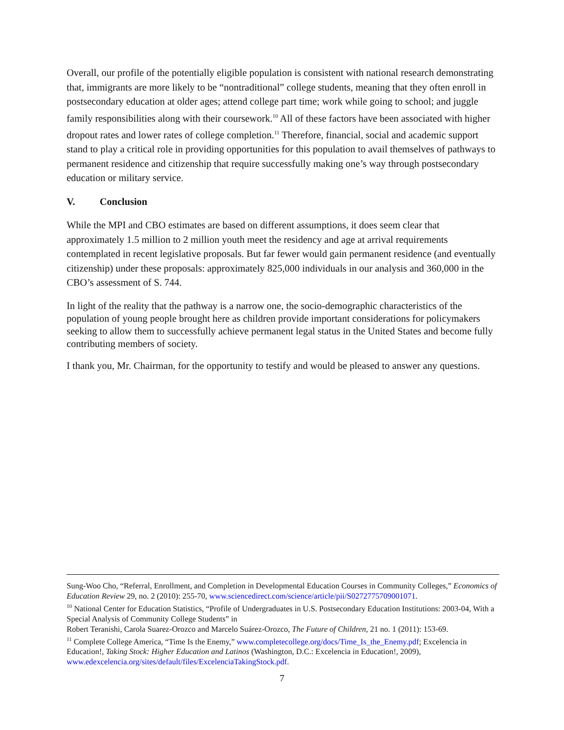Overall, our profile of the potentially eligible population is consistent with national research demonstrating that, immigrants are more likely to be “nontraditional” college students, meaning that they often enroll in postsecondary education at older ages; attend college part time; work while going to school; and juggle family responsibilities along with their coursework.<sup>10</sup> All of these factors have been associated with higher dropout rates and lower rates of college completion.<sup>11</sup> Therefore, financial, social and academic support stand to play a critical role in providing opportunities for this population to avail themselves of pathways to permanent residence and citizenship that require successfully making one’s way through postsecondary education or military service.
V. Conclusion
While the MPI and CBO estimates are based on different assumptions, it does seem clear that approximately 1.5 million to 2 million youth meet the residency and age at arrival requirements contemplated in recent legislative proposals. But far fewer would gain permanent residence (and eventually citizenship) under these proposals: approximately 825,000 individuals in our analysis and 360,000 in the CBO’s assessment of S. 744.
In light of the reality that the pathway is a narrow one, the socio-demographic characteristics of the population of young people brought here as children provide important considerations for policymakers seeking to allow them to successfully achieve permanent legal status in the United States and become fully contributing members of society.
I thank you, Mr. Chairman, for the opportunity to testify and would be pleased to answer any questions.
Sung-Woo Cho, “Referral, Enrollment, and Completion in Developmental Education Courses in Community Colleges,” Economics of Education Review 29, no. 2 (2010): 255-70, www.sciencedirect.com/science/article/pii/S0272775709001071.
<sup>10</sup> National Center for Education Statistics, “Profile of Undergraduates in U.S. Postsecondary Education Institutions: 2003-04, With a Special Analysis of Community College Students” in
Robert Teranishi, Carola Suarez-Orozco and Marcelo Suárez-Orozco, The Future of Children, 21 no. 1 (2011): 153-69.
<sup>11</sup> Complete College America, “Time Is the Enemy,” www.completecollege.org/docs/Time_Is_the_Enemy.pdf; Excelencia in Education!, Taking Stock: Higher Education and Latinos (Washington, D.C.: Excelencia in Education!, 2009), www.edexcelencia.org/sites/default/files/ExcelenciaTakingStock.pdf.
7